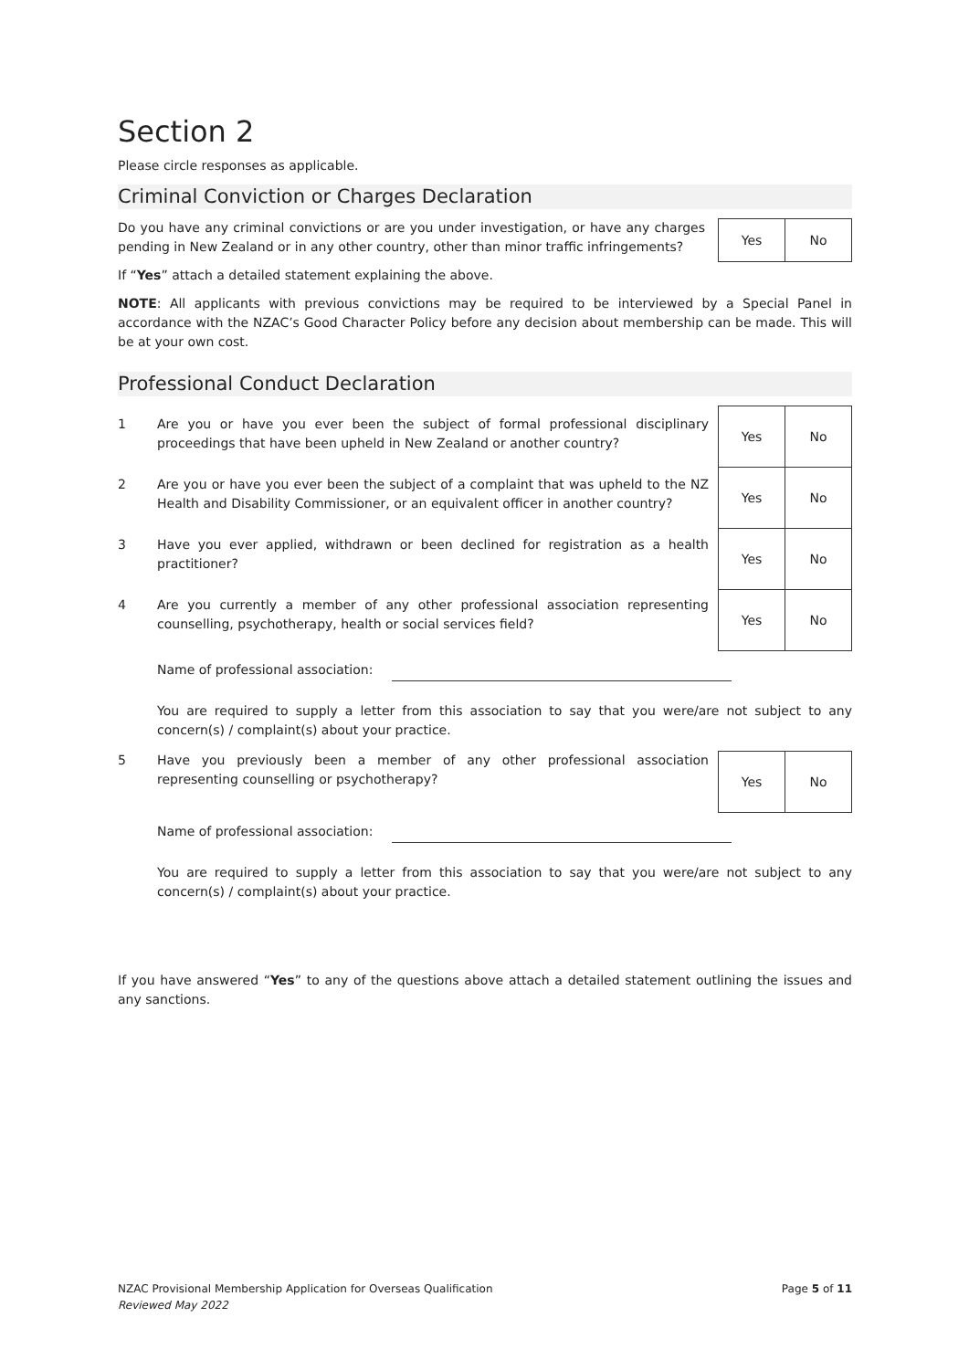Section 2
Please circle responses as applicable.
Criminal Conviction or Charges Declaration
Do you have any criminal convictions or are you under investigation, or have any charges pending in New Zealand or in any other country, other than minor traffic infringements?
| Yes | No |
If “Yes” attach a detailed statement explaining the above.
NOTE: All applicants with previous convictions may be required to be interviewed by a Special Panel in accordance with the NZAC’s Good Character Policy before any decision about membership can be made. This will be at your own cost.
Professional Conduct Declaration
1 Are you or have you ever been the subject of formal professional disciplinary proceedings that have been upheld in New Zealand or another country?
2 Are you or have you ever been the subject of a complaint that was upheld to the NZ Health and Disability Commissioner, or an equivalent officer in another country?
3 Have you ever applied, withdrawn or been declined for registration as a health practitioner?
4 Are you currently a member of any other professional association representing counselling, psychotherapy, health or social services field?
| Yes | No |
| Yes | No |
| Yes | No |
| Yes | No |
Name of professional association:
You are required to supply a letter from this association to say that you were/are not subject to any concern(s) / complaint(s) about your practice.
5 Have you previously been a member of any other professional association representing counselling or psychotherapy?
| Yes | No |
Name of professional association:
You are required to supply a letter from this association to say that you were/are not subject to any concern(s) / complaint(s) about your practice.
If you have answered “Yes” to any of the questions above attach a detailed statement outlining the issues and any sanctions.
NZAC Provisional Membership Application for Overseas Qualification
Reviewed May 2022
Page 5 of 11